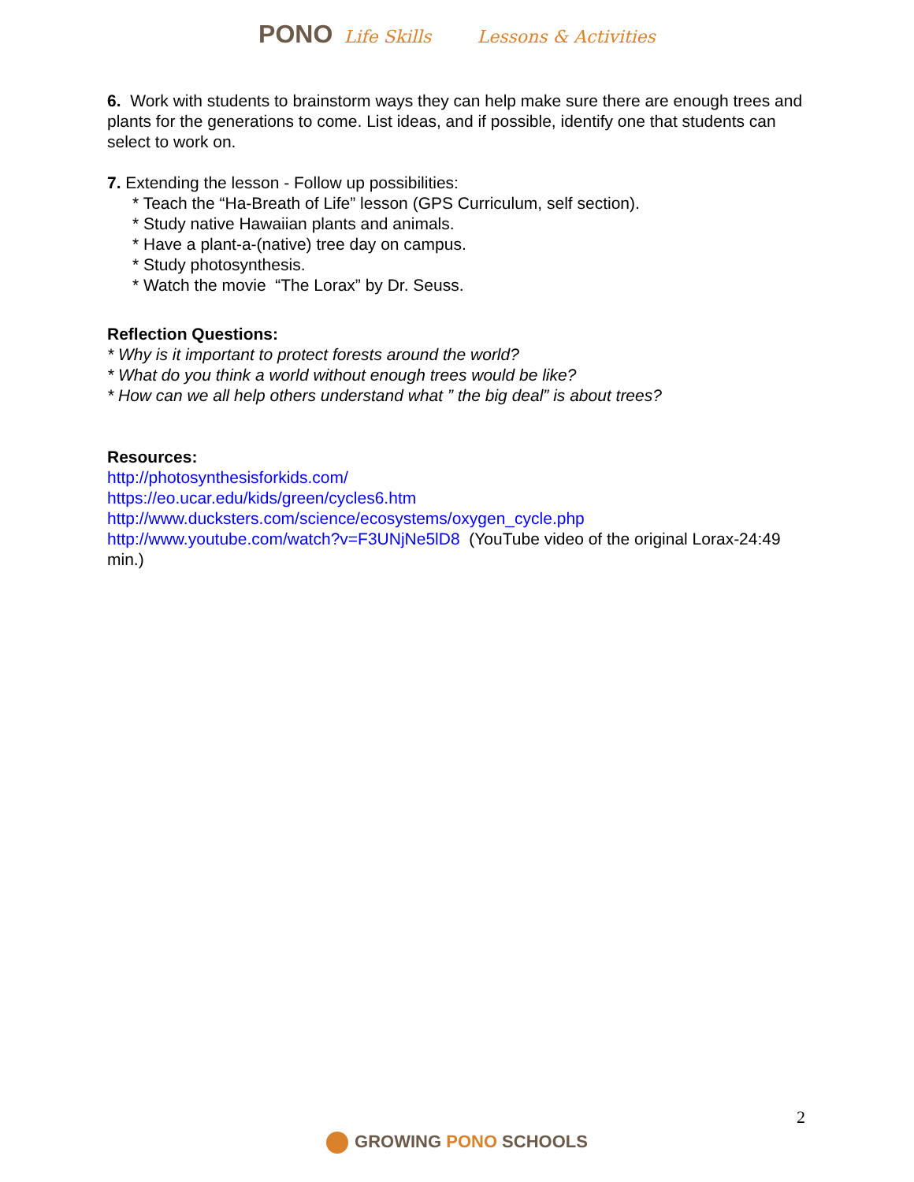PONO Life Skills Lessons & Activities
6. Work with students to brainstorm ways they can help make sure there are enough trees and plants for the generations to come. List ideas, and if possible, identify one that students can select to work on.
7. Extending the lesson - Follow up possibilities:
* Teach the “Ha-Breath of Life” lesson (GPS Curriculum, self section).
* Study native Hawaiian plants and animals.
* Have a plant-a-(native) tree day on campus.
* Study photosynthesis.
* Watch the movie “The Lorax” by Dr. Seuss.
Reflection Questions:
* Why is it important to protect forests around the world?
* What do you think a world without enough trees would be like?
* How can we all help others understand what ” the big deal” is about trees?
Resources:
http://photosynthesisforkids.com/
https://eo.ucar.edu/kids/green/cycles6.htm
http://www.ducksters.com/science/ecosystems/oxygen_cycle.php
http://www.youtube.com/watch?v=F3UNjNe5lD8 (YouTube video of the original Lorax-24:49 min.)
2
GROWING PONO SCHOOLS